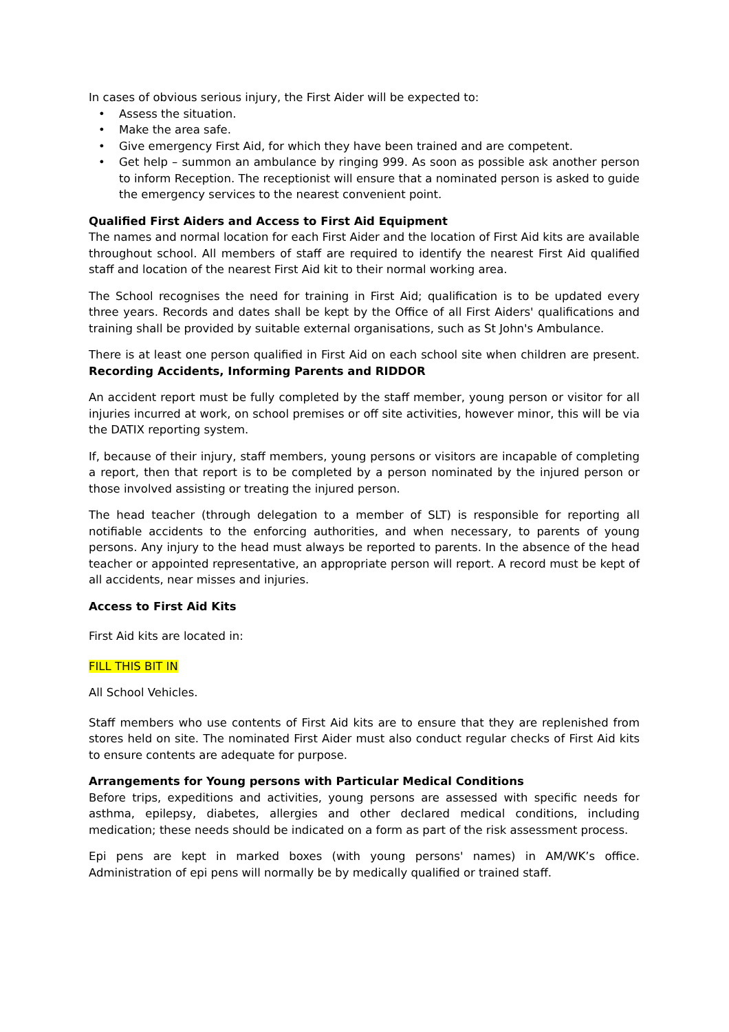In cases of obvious serious injury, the First Aider will be expected to:
• Assess the situation.
• Make the area safe.
• Give emergency First Aid, for which they have been trained and are competent.
• Get help – summon an ambulance by ringing 999. As soon as possible ask another person to inform Reception. The receptionist will ensure that a nominated person is asked to guide the emergency services to the nearest convenient point.
Qualified First Aiders and Access to First Aid Equipment
The names and normal location for each First Aider and the location of First Aid kits are available throughout school. All members of staff are required to identify the nearest First Aid qualified staff and location of the nearest First Aid kit to their normal working area.
The School recognises the need for training in First Aid; qualification is to be updated every three years. Records and dates shall be kept by the Office of all First Aiders' qualifications and training shall be provided by suitable external organisations, such as St John's Ambulance.
There is at least one person qualified in First Aid on each school site when children are present. Recording Accidents, Informing Parents and RIDDOR
An accident report must be fully completed by the staff member, young person or visitor for all injuries incurred at work, on school premises or off site activities, however minor, this will be via the DATIX reporting system.
If, because of their injury, staff members, young persons or visitors are incapable of completing a report, then that report is to be completed by a person nominated by the injured person or those involved assisting or treating the injured person.
The head teacher (through delegation to a member of SLT) is responsible for reporting all notifiable accidents to the enforcing authorities, and when necessary, to parents of young persons. Any injury to the head must always be reported to parents. In the absence of the head teacher or appointed representative, an appropriate person will report. A record must be kept of all accidents, near misses and injuries.
Access to First Aid Kits
First Aid kits are located in:
FILL THIS BIT IN
All School Vehicles.
Staff members who use contents of First Aid kits are to ensure that they are replenished from stores held on site. The nominated First Aider must also conduct regular checks of First Aid kits to ensure contents are adequate for purpose.
Arrangements for Young persons with Particular Medical Conditions
Before trips, expeditions and activities, young persons are assessed with specific needs for asthma, epilepsy, diabetes, allergies and other declared medical conditions, including medication; these needs should be indicated on a form as part of the risk assessment process.
Epi pens are kept in marked boxes (with young persons' names) in AM/WK’s office. Administration of epi pens will normally be by medically qualified or trained staff.